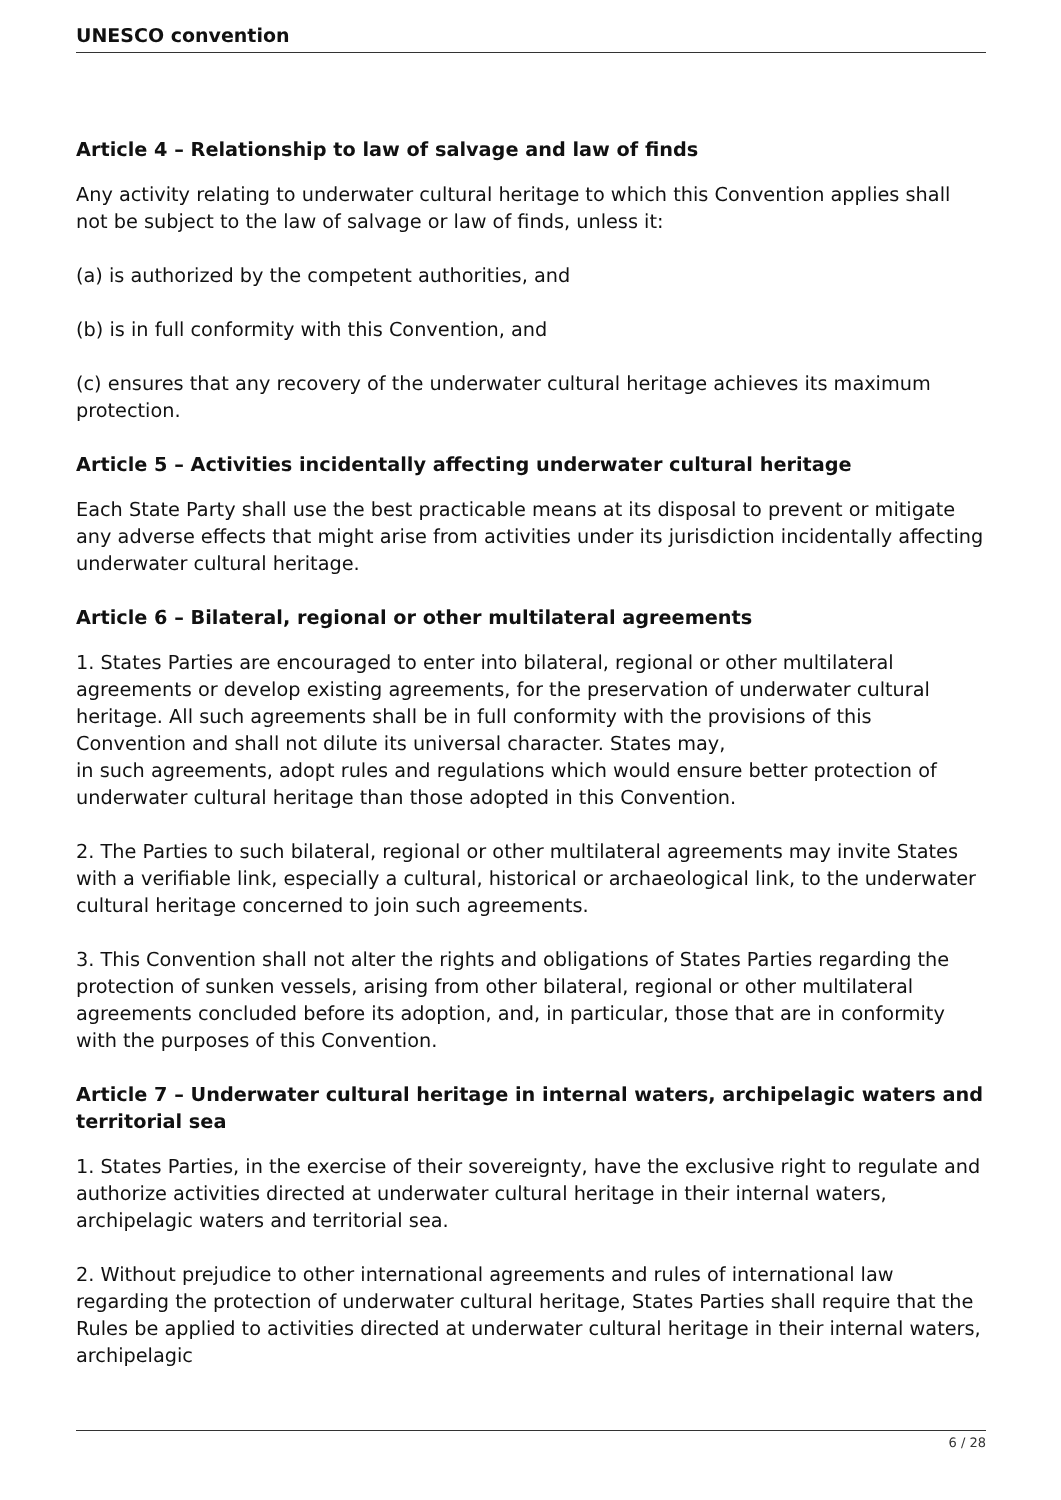UNESCO convention
Article 4 – Relationship to law of salvage and law of finds
Any activity relating to underwater cultural heritage to which this Convention applies shall not be subject to the law of salvage or law of finds, unless it:
(a) is authorized by the competent authorities, and
(b) is in full conformity with this Convention, and
(c) ensures that any recovery of the underwater cultural heritage achieves its maximum protection.
Article 5 – Activities incidentally affecting underwater cultural heritage
Each State Party shall use the best practicable means at its disposal to prevent or mitigate any adverse effects that might arise from activities under its jurisdiction incidentally affecting underwater cultural heritage.
Article 6 – Bilateral, regional or other multilateral agreements
1. States Parties are encouraged to enter into bilateral, regional or other multilateral agreements or develop existing agreements, for the preservation of underwater cultural heritage. All such agreements shall be in full conformity with the provisions of this Convention and shall not dilute its universal character. States may,
in such agreements, adopt rules and regulations which would ensure better protection of underwater cultural heritage than those adopted in this Convention.
2. The Parties to such bilateral, regional or other multilateral agreements may invite States with a verifiable link, especially a cultural, historical or archaeological link, to the underwater cultural heritage concerned to join such agreements.
3. This Convention shall not alter the rights and obligations of States Parties regarding the protection of sunken vessels, arising from other bilateral, regional or other multilateral agreements concluded before its adoption, and, in particular, those that are in conformity with the purposes of this Convention.
Article 7 – Underwater cultural heritage in internal waters, archipelagic waters and territorial sea
1. States Parties, in the exercise of their sovereignty, have the exclusive right to regulate and authorize activities directed at underwater cultural heritage in their internal waters, archipelagic waters and territorial sea.
2. Without prejudice to other international agreements and rules of international law regarding the protection of underwater cultural heritage, States Parties shall require that the Rules be applied to activities directed at underwater cultural heritage in their internal waters, archipelagic
6 / 28